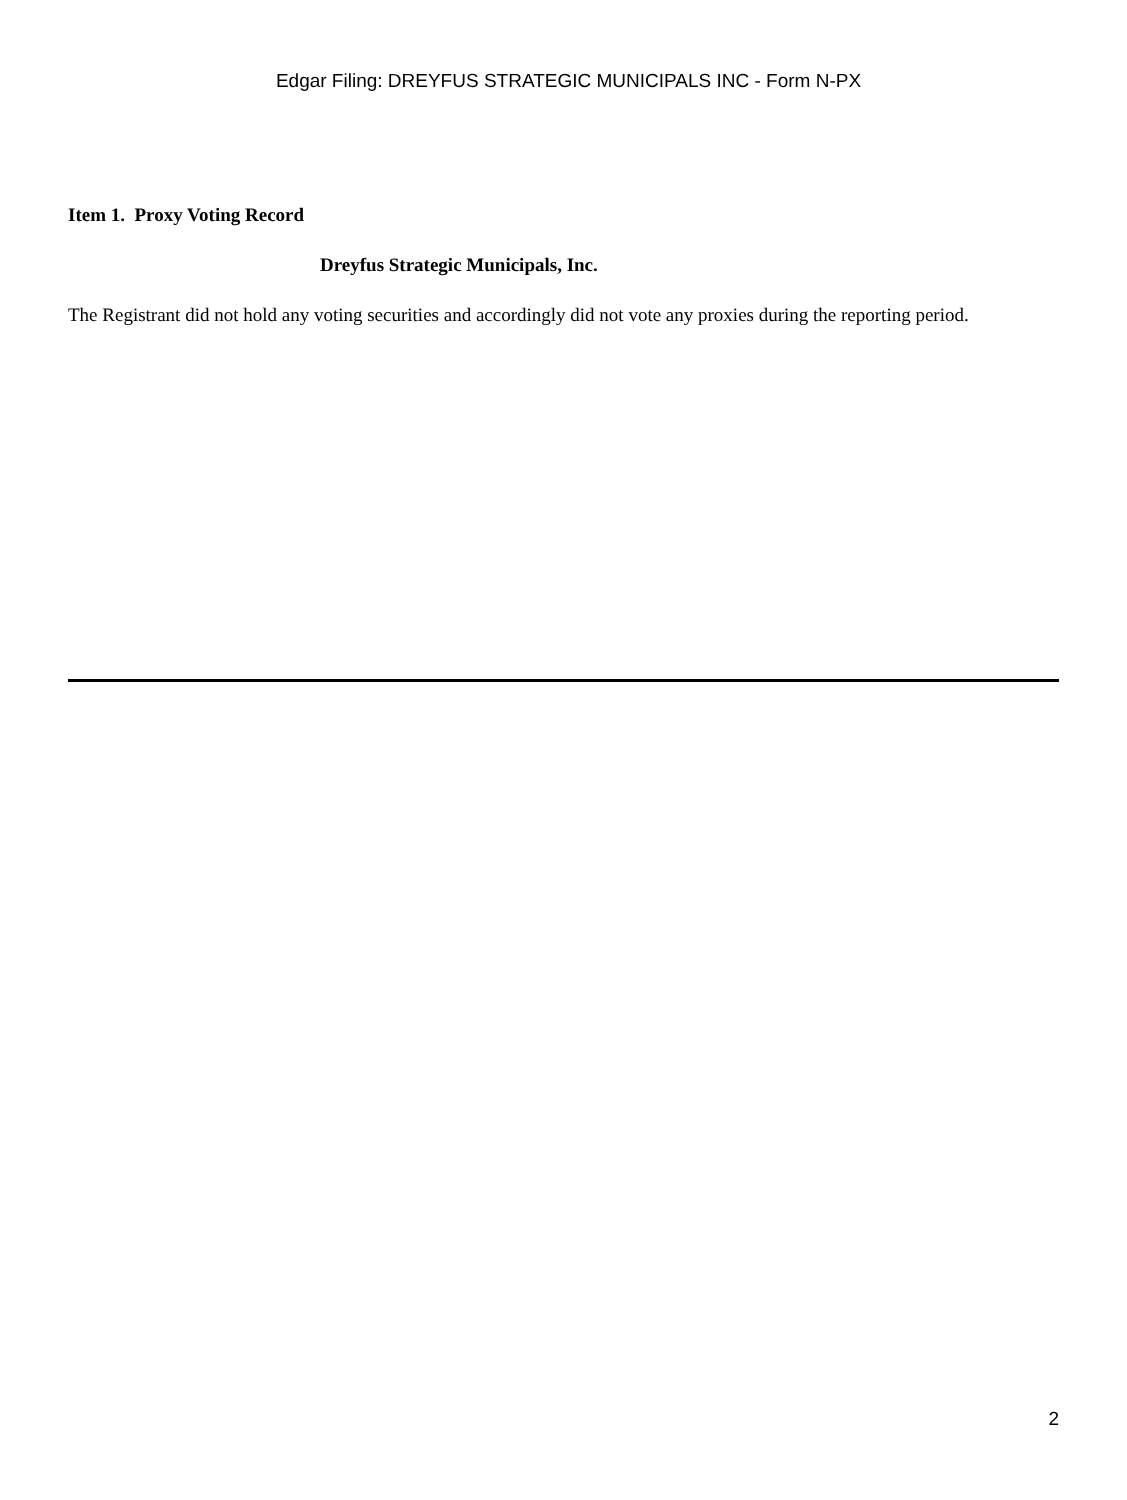Edgar Filing: DREYFUS STRATEGIC MUNICIPALS INC - Form N-PX
Item 1. Proxy Voting Record
Dreyfus Strategic Municipals, Inc.
The Registrant did not hold any voting securities and accordingly did not vote any proxies during the reporting period.
2